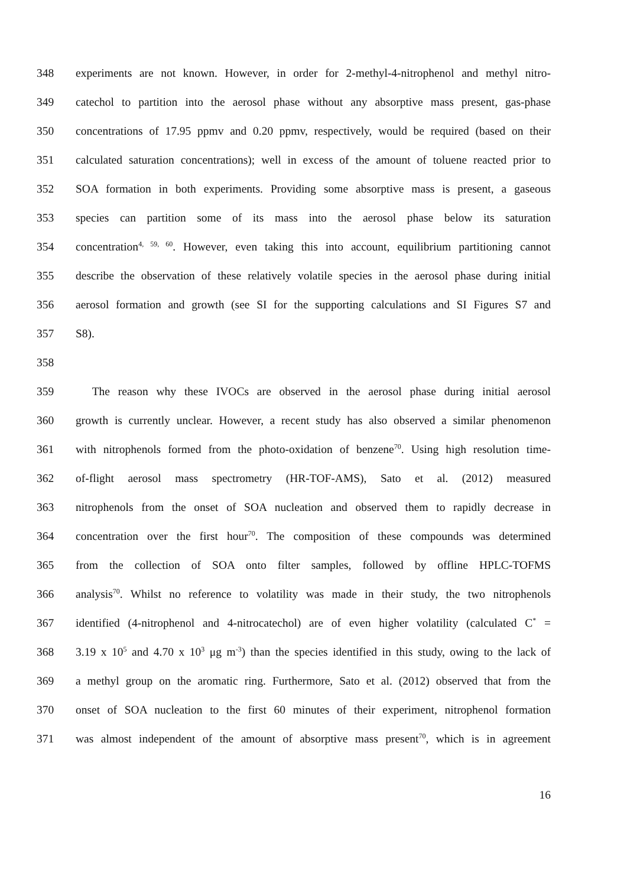348 experiments are not known. However, in order for 2-methyl-4-nitrophenol and methyl nitro-
349 catechol to partition into the aerosol phase without any absorptive mass present, gas-phase
350 concentrations of 17.95 ppmv and 0.20 ppmv, respectively, would be required (based on their
351 calculated saturation concentrations); well in excess of the amount of toluene reacted prior to
352 SOA formation in both experiments. Providing some absorptive mass is present, a gaseous
353 species can partition some of its mass into the aerosol phase below its saturation
354 concentration<sup>4, 59, 60</sup>. However, even taking this into account, equilibrium partitioning cannot
355 describe the observation of these relatively volatile species in the aerosol phase during initial
356 aerosol formation and growth (see SI for the supporting calculations and SI Figures S7 and
357 S8).
358
359 The reason why these IVOCs are observed in the aerosol phase during initial aerosol
360 growth is currently unclear. However, a recent study has also observed a similar phenomenon
361 with nitrophenols formed from the photo-oxidation of benzene<sup>70</sup>. Using high resolution time-
362 of-flight aerosol mass spectrometry (HR-TOF-AMS), Sato et al. (2012) measured
363 nitrophenols from the onset of SOA nucleation and observed them to rapidly decrease in
364 concentration over the first hour<sup>70</sup>. The composition of these compounds was determined
365 from the collection of SOA onto filter samples, followed by offline HPLC-TOFMS
366 analysis<sup>70</sup>. Whilst no reference to volatility was made in their study, the two nitrophenols
367 identified (4-nitrophenol and 4-nitrocatechol) are of even higher volatility (calculated C<sup>*</sup> =
368 3.19 x 10<sup>5</sup> and 4.70 x 10<sup>3</sup> μg m<sup>-3</sup>) than the species identified in this study, owing to the lack of
369 a methyl group on the aromatic ring. Furthermore, Sato et al. (2012) observed that from the
370 onset of SOA nucleation to the first 60 minutes of their experiment, nitrophenol formation
371 was almost independent of the amount of absorptive mass present<sup>70</sup>, which is in agreement
16